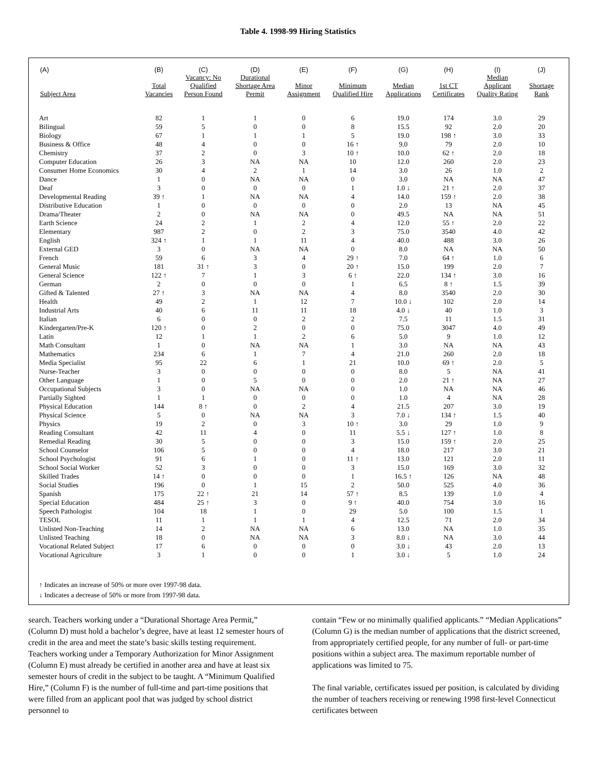Table 4. 1998-99 Hiring Statistics
| (A) | (B) | (C) | (D) | (E) | (F) | (G) | (H) | (I) | (J) |
| --- | --- | --- | --- | --- | --- | --- | --- | --- | --- |
| Subject Area | Total Vacancies | Vacancy: No Qualified Person Found | Durational Shortage Area Permit | Minor Assignment | Minimum Qualified Hire | Median Applications | 1st CT Certificates | Median Applicant Quality Rating | Shortage Rank |
| Art | 82 | 1 | 1 | 0 | 6 | 19.0 | 174 | 3.0 | 29 |
| Bilingual | 59 | 5 | 0 | 0 | 8 | 15.5 | 92 | 2.0 | 20 |
| Biology | 67 | 1 | 1 | 1 | 5 | 19.0 | 198 ↑ | 3.0 | 33 |
| Business & Office | 48 | 4 | 0 | 0 | 16 ↑ | 9.0 | 79 | 2.0 | 10 |
| Chemistry | 37 | 2 | 0 | 3 | 10 ↑ | 10.0 | 62 ↑ | 2.0 | 18 |
| Computer Education | 26 | 3 | NA | NA | 10 | 12.0 | 260 | 2.0 | 23 |
| Consumer Home Economics | 30 | 4 | 2 | 1 | 14 | 3.0 | 26 | 1.0 | 2 |
| Dance | 1 | 0 | NA | NA | 0 | 3.0 | NA | NA | 47 |
| Deaf | 3 | 0 | 0 | 0 | 1 | 1.0 ↓ | 21 ↑ | 2.0 | 37 |
| Developmental Reading | 39 ↑ | 1 | NA | NA | 4 | 14.0 | 159 ↑ | 2.0 | 38 |
| Distributive Education | 1 | 0 | 0 | 0 | 0 | 2.0 | 13 | NA | 45 |
| Drama/Theater | 2 | 0 | NA | NA | 0 | 49.5 | NA | NA | 51 |
| Earth Science | 24 | 2 | 1 | 2 | 4 | 12.0 | 55 ↑ | 2.0 | 22 |
| Elementary | 987 | 2 | 0 | 2 | 3 | 75.0 | 3540 | 4.0 | 42 |
| English | 324 ↑ | 1 | 1 | 11 | 4 | 40.0 | 488 | 3.0 | 26 |
| External GED | 3 | 0 | NA | NA | 0 | 8.0 | NA | NA | 50 |
| French | 59 | 6 | 3 | 4 | 29 ↑ | 7.0 | 64 ↑ | 1.0 | 6 |
| General Music | 181 | 31 ↑ | 3 | 0 | 20 ↑ | 15.0 | 199 | 2.0 | 7 |
| General Science | 122 ↑ | 7 | 1 | 3 | 6 ↑ | 22.0 | 134 ↑ | 3.0 | 16 |
| German | 2 | 0 | 0 | 0 | 1 | 6.5 | 8 ↑ | 1.5 | 39 |
| Gifted & Talented | 27 ↑ | 3 | NA | NA | 4 | 8.0 | 3540 | 2.0 | 30 |
| Health | 49 | 2 | 1 | 12 | 7 | 10.0 ↓ | 102 | 2.0 | 14 |
| Industrial Arts | 40 | 6 | 11 | 11 | 18 | 4.0 ↓ | 40 | 1.0 | 3 |
| Italian | 6 | 0 | 0 | 2 | 2 | 7.5 | 11 | 1.5 | 31 |
| Kindergarten/Pre-K | 120 ↑ | 0 | 2 | 0 | 0 | 75.0 | 3047 | 4.0 | 49 |
| Latin | 12 | 1 | 1 | 2 | 6 | 5.0 | 9 | 1.0 | 12 |
| Math Consultant | 1 | 0 | NA | NA | 1 | 3.0 | NA | NA | 43 |
| Mathematics | 234 | 6 | 1 | 7 | 4 | 21.0 | 260 | 2.0 | 18 |
| Media Specialist | 95 | 22 | 6 | 1 | 21 | 10.0 | 69 ↑ | 2.0 | 5 |
| Nurse-Teacher | 3 | 0 | 0 | 0 | 0 | 8.0 | 5 | NA | 41 |
| Other Language | 1 | 0 | 5 | 0 | 0 | 2.0 | 21 ↑ | NA | 27 |
| Occupational Subjects | 3 | 0 | NA | NA | 0 | 1.0 | NA | NA | 46 |
| Partially Sighted | 1 | 1 | 0 | 0 | 0 | 1.0 | 4 | NA | 28 |
| Physical Education | 144 | 8 ↑ | 0 | 2 | 4 | 21.5 | 207 | 3.0 | 19 |
| Physical Science | 5 | 0 | NA | NA | 3 | 7.0 ↓ | 134 ↑ | 1.5 | 40 |
| Physics | 19 | 2 | 0 | 3 | 10 ↑ | 3.0 | 29 | 1.0 | 9 |
| Reading Consultant | 42 | 11 | 4 | 0 | 11 | 5.5 ↓ | 127 ↑ | 1.0 | 8 |
| Remedial Reading | 30 | 5 | 0 | 0 | 3 | 15.0 | 159 ↑ | 2.0 | 25 |
| School Counselor | 106 | 5 | 0 | 0 | 4 | 18.0 | 217 | 3.0 | 21 |
| School Psychologist | 91 | 6 | 1 | 0 | 11 ↑ | 13.0 | 121 | 2.0 | 11 |
| School Social Worker | 52 | 3 | 0 | 0 | 3 | 15.0 | 169 | 3.0 | 32 |
| Skilled Trades | 14 ↑ | 0 | 0 | 0 | 1 | 16.5 ↑ | 126 | NA | 48 |
| Social Studies | 196 | 0 | 1 | 15 | 2 | 50.0 | 525 | 4.0 | 36 |
| Spanish | 175 | 22 ↑ | 21 | 14 | 57 ↑ | 8.5 | 139 | 1.0 | 4 |
| Special Education | 484 | 25 ↑ | 3 | 0 | 9 ↑ | 40.0 | 754 | 3.0 | 16 |
| Speech Pathologist | 104 | 18 | 1 | 0 | 29 | 5.0 | 100 | 1.5 | 1 |
| TESOL | 11 | 1 | 1 | 1 | 4 | 12.5 | 71 | 2.0 | 34 |
| Unlisted Non-Teaching | 14 | 2 | NA | NA | 6 | 13.0 | NA | 1.0 | 35 |
| Unlisted Teaching | 18 | 0 | NA | NA | 3 | 8.0 ↓ | NA | 3.0 | 44 |
| Vocational Related Subject | 17 | 6 | 0 | 0 | 0 | 3.0 ↓ | 43 | 2.0 | 13 |
| Vocational Agriculture | 3 | 1 | 0 | 0 | 1 | 3.0 ↓ | 5 | 1.0 | 24 |
↑ Indicates an increase of 50% or more over 1997-98 data.
↓ Indicates a decrease of 50% or more from 1997-98 data.
search. Teachers working under a “Durational Shortage Area Permit,” (Column D) must hold a bachelor’s degree, have at least 12 semester hours of credit in the area and meet the state’s basic skills testing requirement. Teachers working under a Temporary Authorization for Minor Assignment (Column E) must already be certified in another area and have at least six semester hours of credit in the subject to be taught. A “Minimum Qualified Hire,” (Column F) is the number of full-time and part-time positions that were filled from an applicant pool that was judged by school district personnel to
contain “Few or no minimally qualified applicants.” “Median Applications” (Column G) is the median number of applications that the district screened, from appropriately certified people, for any number of full- or part-time positions within a subject area. The maximum reportable number of applications was limited to 75.
The final variable, certificates issued per position, is calculated by dividing the number of teachers receiving or renewing 1998 first-level Connecticut certificates between